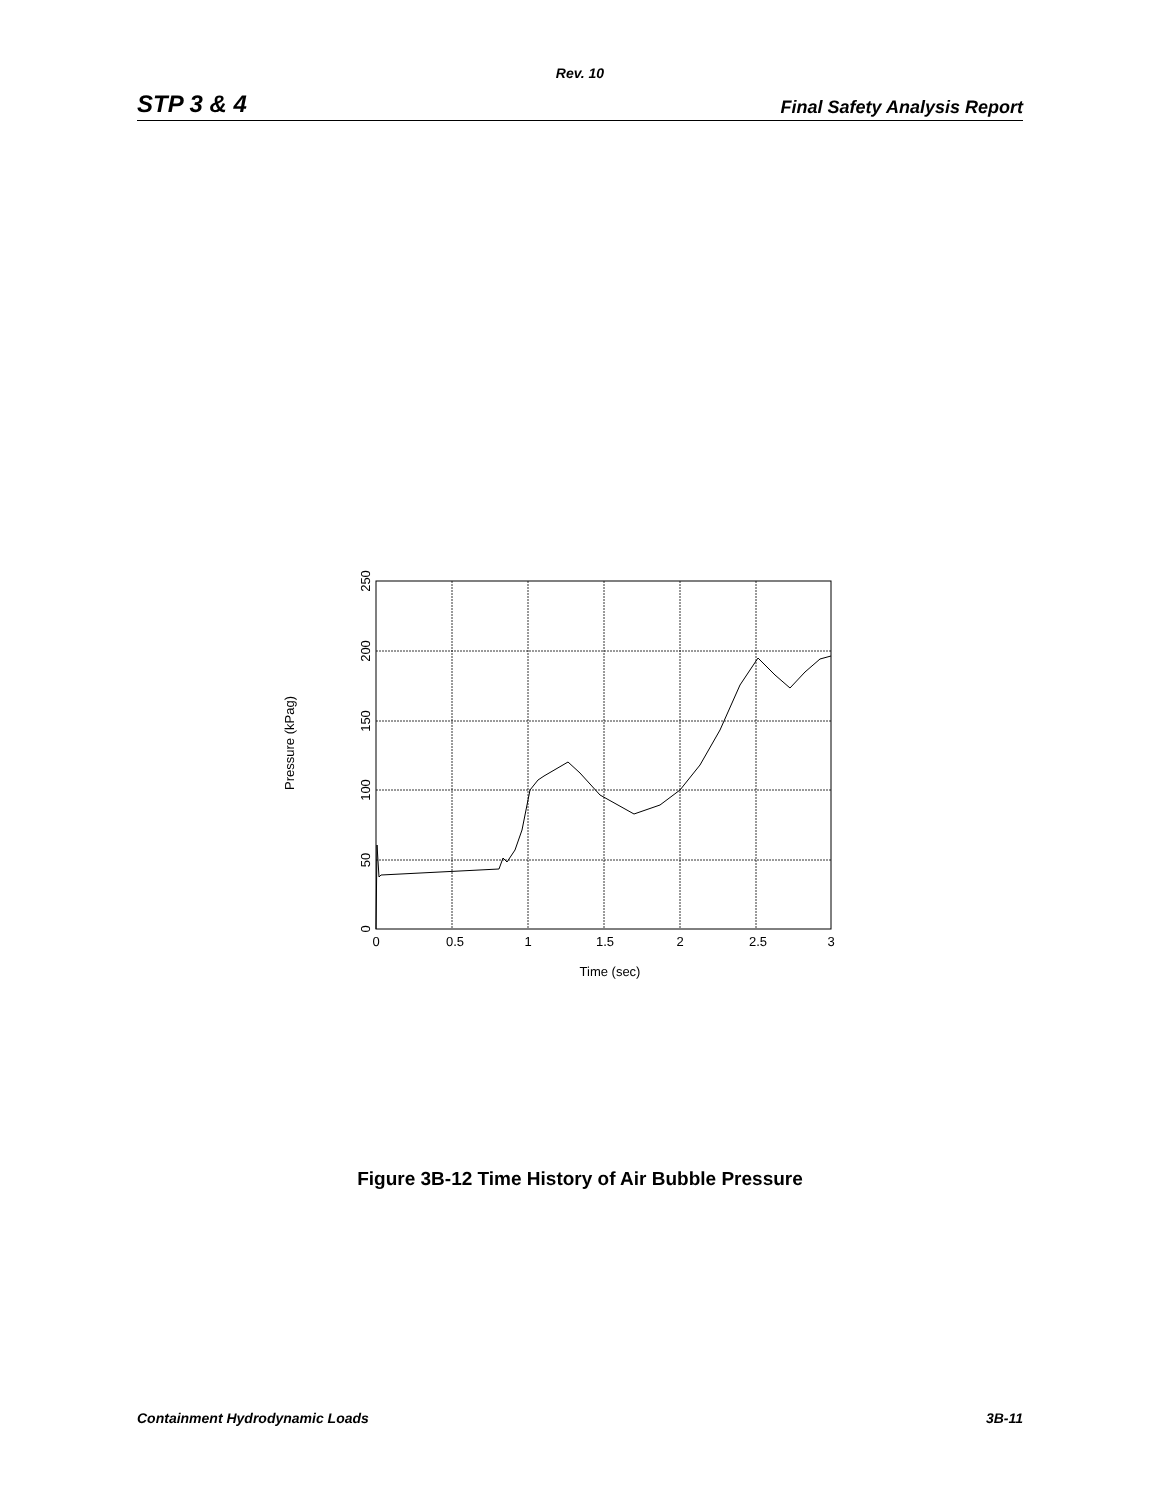Rev. 10
STP 3 & 4 Final Safety Analysis Report
0
0.5
1
1.5
2
2.5
3
Time (sec)
0
50
100
150
200
250
Pressure (kPag)
Figure 3B-12 Time History of Air Bubble Pressure
Containment Hydrodynamic Loads 3B-11